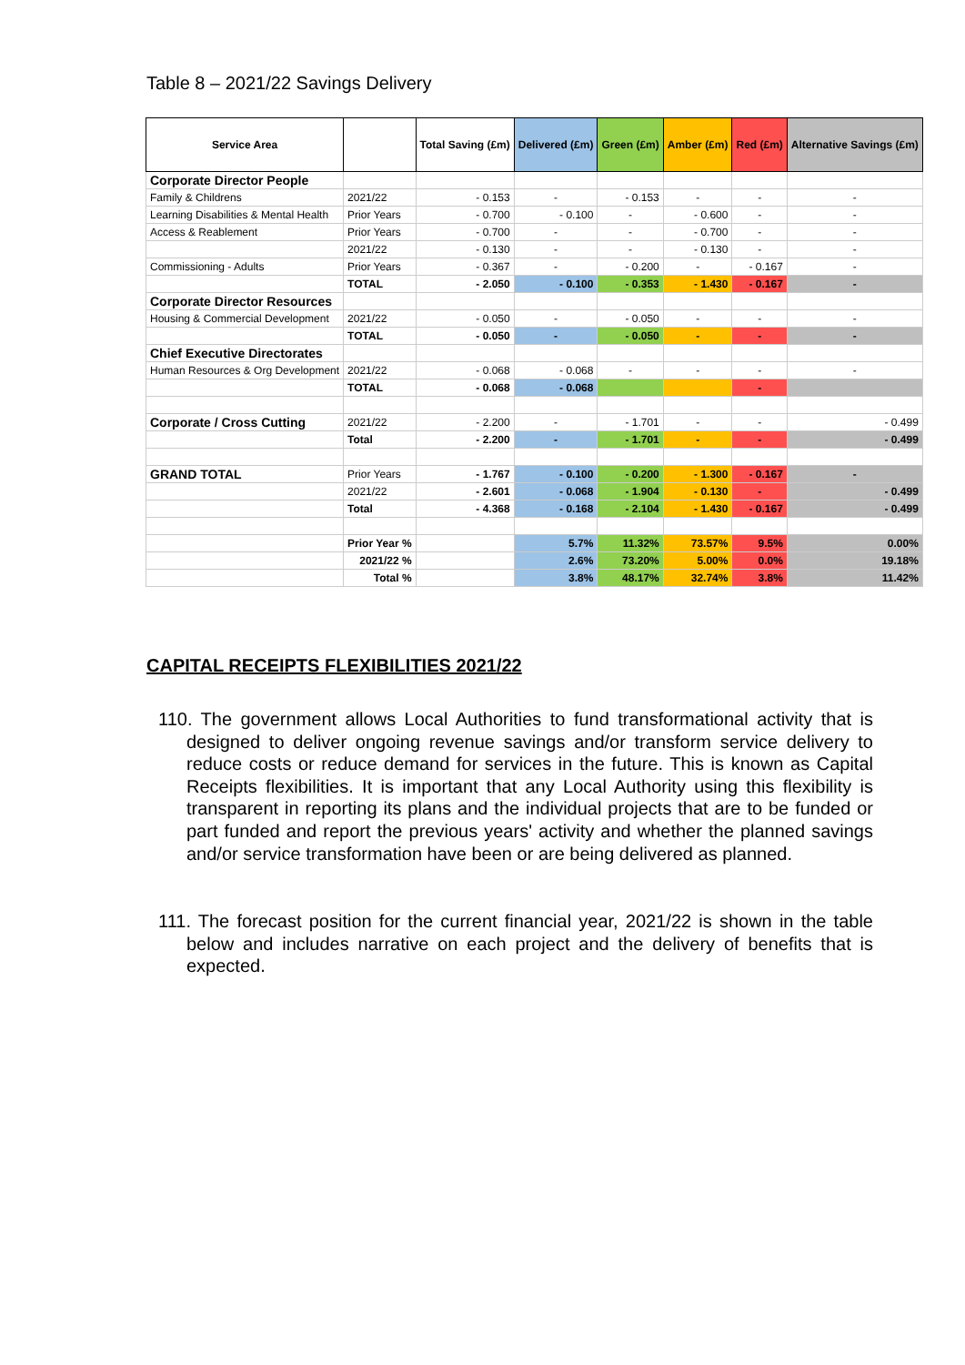Table 8 – 2021/22 Savings Delivery
| Service Area | | Total Saving (£m) | Delivered (£m) | Green (£m) | Amber (£m) | Red (£m) | Alternative Savings (£m) |
| --- | --- | --- | --- | --- | --- | --- | --- |
| Corporate Director People | | | | | | | |
| Family & Childrens | 2021/22 | - 0.153 | - | - 0.153 | - | - | - |
| Learning Disabilities & Mental Health | Prior Years | - 0.700 | - 0.100 | - | - 0.600 | - | - |
| Access & Reablement | Prior Years | - 0.700 | - | - | - 0.700 | - | - |
| | 2021/22 | - 0.130 | - | - | - 0.130 | - | - |
| Commissioning - Adults | Prior Years | - 0.367 | - | - 0.200 | - | - 0.167 | - |
| | TOTAL | - 2.050 | - 0.100 | - 0.353 | - 1.430 | - 0.167 | - |
| Corporate Director Resources | | | | | | | |
| Housing & Commercial Development | 2021/22 | - 0.050 | - | - 0.050 | - | - | - |
| | TOTAL | - 0.050 | - | - 0.050 | - | - | - |
| Chief Executive Directorates | | | | | | | |
| Human Resources & Org Development | 2021/22 | - 0.068 | - 0.068 | - | - | - | - |
| | TOTAL | - 0.068 | - 0.068 | | | - | |
| Corporate / Cross Cutting | 2021/22 | - 2.200 | - | - 1.701 | - | - | - 0.499 |
| | Total | - 2.200 | - | - 1.701 | - | - | - 0.499 |
| GRAND TOTAL | Prior Years | - 1.767 | - 0.100 | - 0.200 | - 1.300 | - 0.167 | - |
| | 2021/22 | - 2.601 | - 0.068 | - 1.904 | - 0.130 | - | - 0.499 |
| | Total | - 4.368 | - 0.168 | - 2.104 | - 1.430 | - 0.167 | - 0.499 |
| | Prior Year % | | 5.7% | 11.32% | 73.57% | 9.5% | 0.00% |
| | 2021/22 % | | 2.6% | 73.20% | 5.00% | 0.0% | 19.18% |
| | Total % | | 3.8% | 48.17% | 32.74% | 3.8% | 11.42% |
CAPITAL RECEIPTS FLEXIBILITIES 2021/22
110. The government allows Local Authorities to fund transformational activity that is designed to deliver ongoing revenue savings and/or transform service delivery to reduce costs or reduce demand for services in the future. This is known as Capital Receipts flexibilities. It is important that any Local Authority using this flexibility is transparent in reporting its plans and the individual projects that are to be funded or part funded and report the previous years' activity and whether the planned savings and/or service transformation have been or are being delivered as planned.
111. The forecast position for the current financial year, 2021/22 is shown in the table below and includes narrative on each project and the delivery of benefits that is expected.